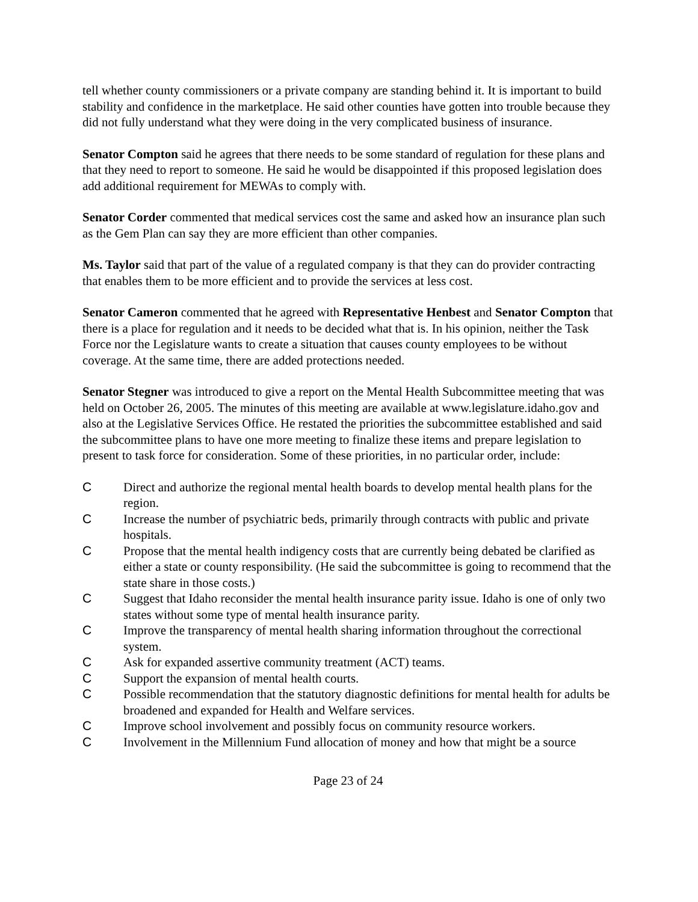tell whether county commissioners or a private company are standing behind it. It is important to build stability and confidence in the marketplace. He said other counties have gotten into trouble because they did not fully understand what they were doing in the very complicated business of insurance.
Senator Compton said he agrees that there needs to be some standard of regulation for these plans and that they need to report to someone. He said he would be disappointed if this proposed legislation does add additional requirement for MEWAs to comply with.
Senator Corder commented that medical services cost the same and asked how an insurance plan such as the Gem Plan can say they are more efficient than other companies.
Ms. Taylor said that part of the value of a regulated company is that they can do provider contracting that enables them to be more efficient and to provide the services at less cost.
Senator Cameron commented that he agreed with Representative Henbest and Senator Compton that there is a place for regulation and it needs to be decided what that is. In his opinion, neither the Task Force nor the Legislature wants to create a situation that causes county employees to be without coverage. At the same time, there are added protections needed.
Senator Stegner was introduced to give a report on the Mental Health Subcommittee meeting that was held on October 26, 2005. The minutes of this meeting are available at www.legislature.idaho.gov and also at the Legislative Services Office. He restated the priorities the subcommittee established and said the subcommittee plans to have one more meeting to finalize these items and prepare legislation to present to task force for consideration. Some of these priorities, in no particular order, include:
C Direct and authorize the regional mental health boards to develop mental health plans for the region.
C Increase the number of psychiatric beds, primarily through contracts with public and private hospitals.
C Propose that the mental health indigency costs that are currently being debated be clarified as either a state or county responsibility. (He said the subcommittee is going to recommend that the state share in those costs.)
C Suggest that Idaho reconsider the mental health insurance parity issue. Idaho is one of only two states without some type of mental health insurance parity.
C Improve the transparency of mental health sharing information throughout the correctional system.
C Ask for expanded assertive community treatment (ACT) teams.
C Support the expansion of mental health courts.
C Possible recommendation that the statutory diagnostic definitions for mental health for adults be broadened and expanded for Health and Welfare services.
C Improve school involvement and possibly focus on community resource workers.
C Involvement in the Millennium Fund allocation of money and how that might be a source
Page 23 of 24